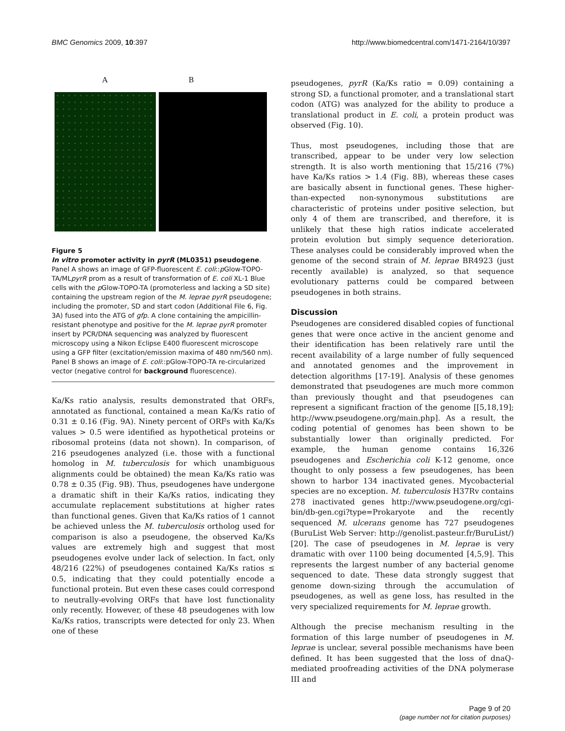BMC Genomics 2009, 10:397 http://www.biomedcentral.com/1471-2164/10/397
A B
Figure 5
In vitro promoter activity in pyrR (ML0351) pseudogene. Panel A shows an image of GFP-fluorescent E. coli::p Glow-TOPO-TA/MLpyrR prom as a result of transformation of E. coli XL-1 Blue cells with the p Glow-TOPO-TA (promoterless and lacking a SD site) containing the upstream region of the M. leprae pyrR pseudogene; including the promoter, SD and start codon (Additional File 6, Fig. 3A) fused into the ATG of gfp. A clone containing the ampicillin-resistant phenotype and positive for the M. leprae pyrR promoter insert by PCR/DNA sequencing was analyzed by fluorescent microscopy using a Nikon Eclipse E400 fluorescent microscope using a GFP filter (excitation/emission maxima of 480 nm/560 nm). Panel B shows an image of E. coli::pGlow-TOPO-TA re-circularized vector (negative control for background fluorescence).
Ka/Ks ratio analysis, results demonstrated that ORFs, annotated as functional, contained a mean Ka/Ks ratio of 0.31 ± 0.16 (Fig. 9A). Ninety percent of ORFs with Ka/Ks values > 0.5 were identified as hypothetical proteins or ribosomal proteins (data not shown). In comparison, of 216 pseudogenes analyzed (i.e. those with a functional homolog in M. tuberculosis for which unambiguous alignments could be obtained) the mean Ka/Ks ratio was 0.78 ± 0.35 (Fig. 9B). Thus, pseudogenes have undergone a dramatic shift in their Ka/Ks ratios, indicating they accumulate replacement substitutions at higher rates than functional genes. Given that Ka/Ks ratios of 1 cannot be achieved unless the M. tuberculosis ortholog used for comparison is also a pseudogene, the observed Ka/Ks values are extremely high and suggest that most pseudogenes evolve under lack of selection. In fact, only 48/216 (22%) of pseudogenes contained Ka/Ks ratios ≤ 0.5, indicating that they could potentially encode a functional protein. But even these cases could correspond to neutrally-evolving ORFs that have lost functionality only recently. However, of these 48 pseudogenes with low Ka/Ks ratios, transcripts were detected for only 23. When one of these
pseudogenes, pyrR (Ka/Ks ratio = 0.09) containing a strong SD, a functional promoter, and a translational start codon (ATG) was analyzed for the ability to produce a translational product in E. coli, a protein product was observed (Fig. 10).
Thus, most pseudogenes, including those that are transcribed, appear to be under very low selection strength. It is also worth mentioning that 15/216 (7%) have Ka/Ks ratios > 1.4 (Fig. 8B), whereas these cases are basically absent in functional genes. These higher-than-expected non-synonymous substitutions are characteristic of proteins under positive selection, but only 4 of them are transcribed, and therefore, it is unlikely that these high ratios indicate accelerated protein evolution but simply sequence deterioration. These analyses could be considerably improved when the genome of the second strain of M. leprae BR4923 (just recently available) is analyzed, so that sequence evolutionary patterns could be compared between pseudogenes in both strains.
Discussion
Pseudogenes are considered disabled copies of functional genes that were once active in the ancient genome and their identification has been relatively rare until the recent availability of a large number of fully sequenced and annotated genomes and the improvement in detection algorithms [17-19]. Analysis of these genomes demonstrated that pseudogenes are much more common than previously thought and that pseudogenes can represent a significant fraction of the genome [[5,18,19]; http://www.pseudogene.org/main.php]. As a result, the coding potential of genomes has been shown to be substantially lower than originally predicted. For example, the human genome contains 16,326 pseudogenes and Escherichia coli K-12 genome, once thought to only possess a few pseudogenes, has been shown to harbor 134 inactivated genes. Mycobacterial species are no exception. M. tuberculosis H37Rv contains 278 inactivated genes http://www.pseudogene.org/cgi-bin/db-gen.cgi?type=Prokaryote and the recently sequenced M. ulcerans genome has 727 pseudogenes (BuruList Web Server: http://genolist.pasteur.fr/BuruList/) [20]. The case of pseudogenes in M. leprae is very dramatic with over 1100 being documented [4,5,9]. This represents the largest number of any bacterial genome sequenced to date. These data strongly suggest that genome down-sizing through the accumulation of pseudogenes, as well as gene loss, has resulted in the very specialized requirements for M. leprae growth.
Although the precise mechanism resulting in the formation of this large number of pseudogenes in M. leprae is unclear, several possible mechanisms have been defined. It has been suggested that the loss of dnaQ-mediated proofreading activities of the DNA polymerase III and
Page 9 of 20
(page number not for citation purposes)